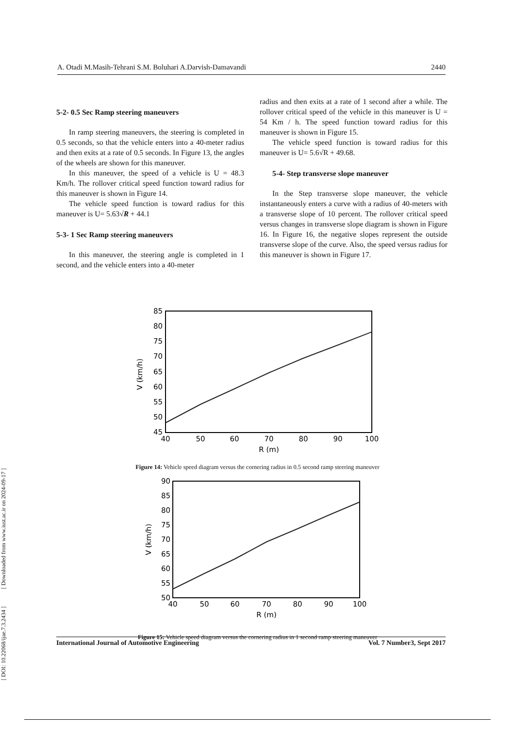[ DOI: 10.22068/ijae.7.3.2434 ] [ Downloaded from www.iust.ac.ir on 2024-09-17 ]
A. Otadi M.Masih-Tehrani S.M. Boluhari A.Darvish-Damavandi 2440
5-2- 0.5 Sec Ramp steering maneuvers
In ramp steering maneuvers, the steering is completed in 0.5 seconds, so that the vehicle enters into a 40-meter radius and then exits at a rate of 0.5 seconds. In Figure 13, the angles of the wheels are shown for this maneuver.
In this maneuver, the speed of a vehicle is U = 48.3 Km/h. The rollover critical speed function toward radius for this maneuver is shown in Figure 14.
The vehicle speed function is toward radius for this maneuver is U= 5.63√R + 44.1
5-3- 1 Sec Ramp steering maneuvers
In this maneuver, the steering angle is completed in 1 second, and the vehicle enters into a 40-meter
radius and then exits at a rate of 1 second after a while. The rollover critical speed of the vehicle in this maneuver is U = 54 Km / h. The speed function toward radius for this maneuver is shown in Figure 15.
The vehicle speed function is toward radius for this maneuver is U= 5.6√R + 49.68.
5-4- Step transverse slope maneuver
In the Step transverse slope maneuver, the vehicle instantaneously enters a curve with a radius of 40-meters with a transverse slope of 10 percent. The rollover critical speed versus changes in transverse slope diagram is shown in Figure 16. In Figure 16, the negative slopes represent the outside transverse slope of the curve. Also, the speed versus radius for this maneuver is shown in Figure 17.
85
80
75
70
65
60
55
50
45
40
50
60
70
80
90
100
R (m)
V (km/h)
Figure 14: Vehicle speed diagram versus the cornering radius in 0.5 second ramp steering maneuver
90
85
80
75
70
65
60
55
50
40
50
60
70
80
90
100
R (m)
V (km/h)
Figure 15: Vehicle speed diagram versus the cornering radius in 1 second ramp steering maneuver
International Journal of Automotive Engineering Vol. 7 Number3, Sept 2017